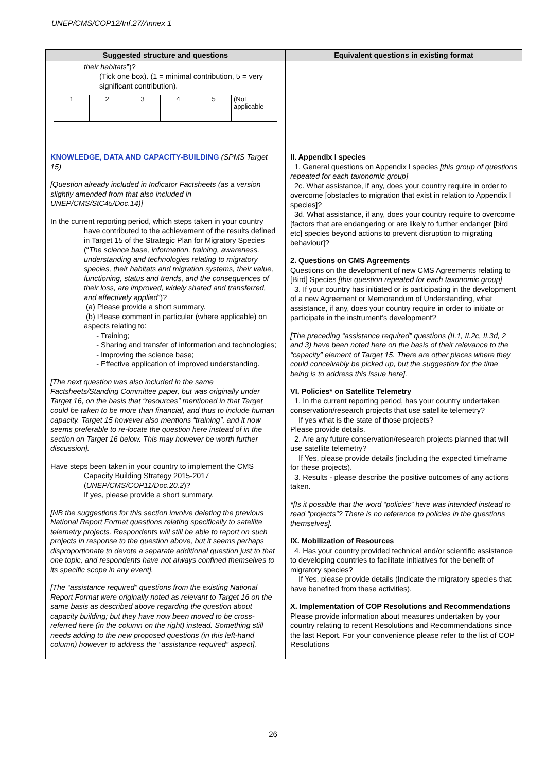UNEP/CMS/COP12/Inf.27/Annex 1
| Suggested structure and questions | Equivalent questions in existing format |
| --- | --- |
| their habitats ”)? (Tick one box). (1 = minimal contribution, 5 = very significant contribution). / 1 / 2 / 3 / 4 / 5 / (Not applicable / | |
| KNOWLEDGE, DATA AND CAPACITY-BUILDING (SPMS Target 15) [Question already included in Indicator Factsheets (as a version slightly amended from that also included in UNEP/CMS/StC45/Doc.14)] In the current reporting period, which steps taken in your country have contributed to the achievement of the results defined in Target 15 of the Strategic Plan for Migratory Species (“ The science base, information, training, awareness, understanding and technologies relating to migratory species, their habitats and migration systems, their value, functioning, status and trends, and the consequences of their loss, are improved, widely shared and transferred, and effectively applied ”)? (a) Please provide a short summary. (b) Please comment in particular (where applicable) on aspects relating to: - Training; - Sharing and transfer of information and technologies; - Improving the science base; - Effective application of improved understanding. [The next question was also included in the same Factsheets/Standing Committee paper, but was originally under Target 16, on the basis that “resources” mentioned in that Target could be taken to be more than financial, and thus to include human capacity. Target 15 however also mentions “training”, and it now seems preferable to re-locate the question here instead of in the section on Target 16 below. This may however be worth further discussion]. Have steps been taken in your country to implement the CMS Capacity Building Strategy 2015-2017 ( UNEP/CMS/COP11/Doc.20.2 )? If yes, please provide a short summary. [NB the suggestions for this section involve deleting the previous National Report Format questions relating specifically to satellite telemetry projects. Respondents will still be able to report on such projects in response to the question above, but it seems perhaps disproportionate to devote a separate additional question just to that one topic, and respondents have not always confined themselves to its specific scope in any event]. [The “assistance required” questions from the existing National Report Format were originally noted as relevant to Target 16 on the same basis as described above regarding the question about capacity building; but they have now been moved to be cross-referred here (in the column on the right) instead. Something still needs adding to the new proposed questions (in this left-hand column) however to address the “assistance required” aspect]. | II. Appendix I species 1. General questions on Appendix I species [this group of questions repeated for each taxonomic group] 2c. What assistance, if any, does your country require in order to overcome [obstacles to migration that exist in relation to Appendix I species]? 3d. What assistance, if any, does your country require to overcome [factors that are endangering or are likely to further endanger [bird etc] species beyond actions to prevent disruption to migrating behaviour]? 2. Questions on CMS Agreements Questions on the development of new CMS Agreements relating to [Bird] Species [this question repeated for each taxonomic group] 3. If your country has initiated or is participating in the development of a new Agreement or Memorandum of Understanding, what assistance, if any, does your country require in order to initiate or participate in the instrument’s development? [The preceding “assistance required” questions (II.1, II.2c, II.3d, 2 and 3) have been noted here on the basis of their relevance to the “capacity” element of Target 15. There are other places where they could conceivably be picked up, but the suggestion for the time being is to address this issue here]. VI. Policies* on Satellite Telemetry 1. In the current reporting period, has your country undertaken conservation/research projects that use satellite telemetry? If yes what is the state of those projects? Please provide details. 2. Are any future conservation/research projects planned that will use satellite telemetry? If Yes, please provide details (including the expected timeframe for these projects). 3. Results - please describe the positive outcomes of any actions taken. * [Is it possible that the word “policies” here was intended instead to read “projects”? There is no reference to policies in the questions themselves]. IX. Mobilization of Resources 4. Has your country provided technical and/or scientific assistance to developing countries to facilitate initiatives for the benefit of migratory species? If Yes, please provide details (Indicate the migratory species that have benefited from these activities). X. Implementation of COP Resolutions and Recommendations Please provide information about measures undertaken by your country relating to recent Resolutions and Recommendations since the last Report. For your convenience please refer to the list of COP Resolutions |
26